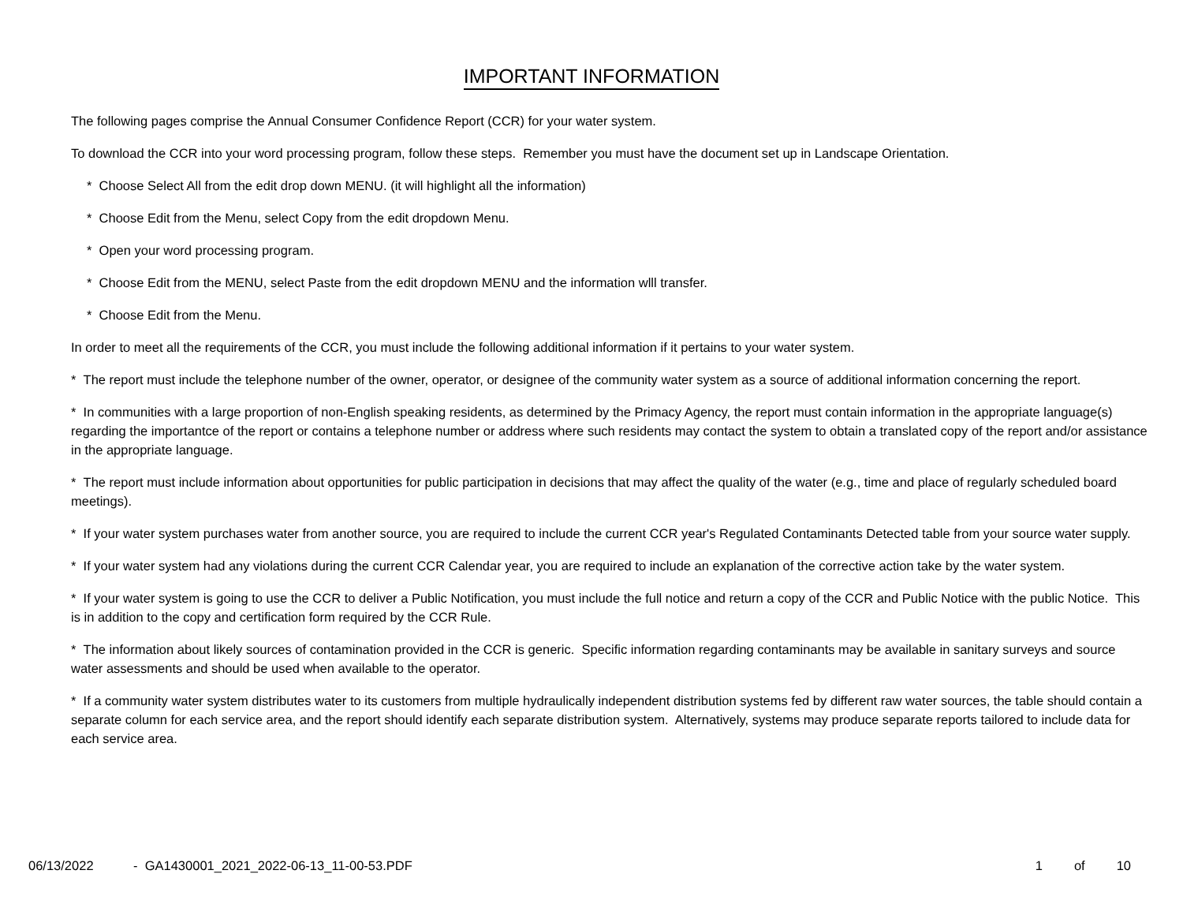IMPORTANT INFORMATION
The following pages comprise the Annual Consumer Confidence Report (CCR) for your water system.
To download the CCR into your word processing program, follow these steps. Remember you must have the document set up in Landscape Orientation.
* Choose Select All from the edit drop down MENU. (it will highlight all the information)
* Choose Edit from the Menu, select Copy from the edit dropdown Menu.
* Open your word processing program.
* Choose Edit from the MENU, select Paste from the edit dropdown MENU and the information wlll transfer.
* Choose Edit from the Menu.
In order to meet all the requirements of the CCR, you must include the following additional information if it pertains to your water system.
* The report must include the telephone number of the owner, operator, or designee of the community water system as a source of additional information concerning the report.
* In communities with a large proportion of non-English speaking residents, as determined by the Primacy Agency, the report must contain information in the appropriate language(s) regarding the importantce of the report or contains a telephone number or address where such residents may contact the system to obtain a translated copy of the report and/or assistance in the appropriate language.
* The report must include information about opportunities for public participation in decisions that may affect the quality of the water (e.g., time and place of regularly scheduled board meetings).
* If your water system purchases water from another source, you are required to include the current CCR year's Regulated Contaminants Detected table from your source water supply.
* If your water system had any violations during the current CCR Calendar year, you are required to include an explanation of the corrective action take by the water system.
* If your water system is going to use the CCR to deliver a Public Notification, you must include the full notice and return a copy of the CCR and Public Notice with the public Notice. This is in addition to the copy and certification form required by the CCR Rule.
* The information about likely sources of contamination provided in the CCR is generic. Specific information regarding contaminants may be available in sanitary surveys and source water assessments and should be used when available to the operator.
* If a community water system distributes water to its customers from multiple hydraulically independent distribution systems fed by different raw water sources, the table should contain a separate column for each service area, and the report should identify each separate distribution system. Alternatively, systems may produce separate reports tailored to include data for each service area.
06/13/2022 - GA1430001_2021_2022-06-13_11-00-53.PDF
1 of 10